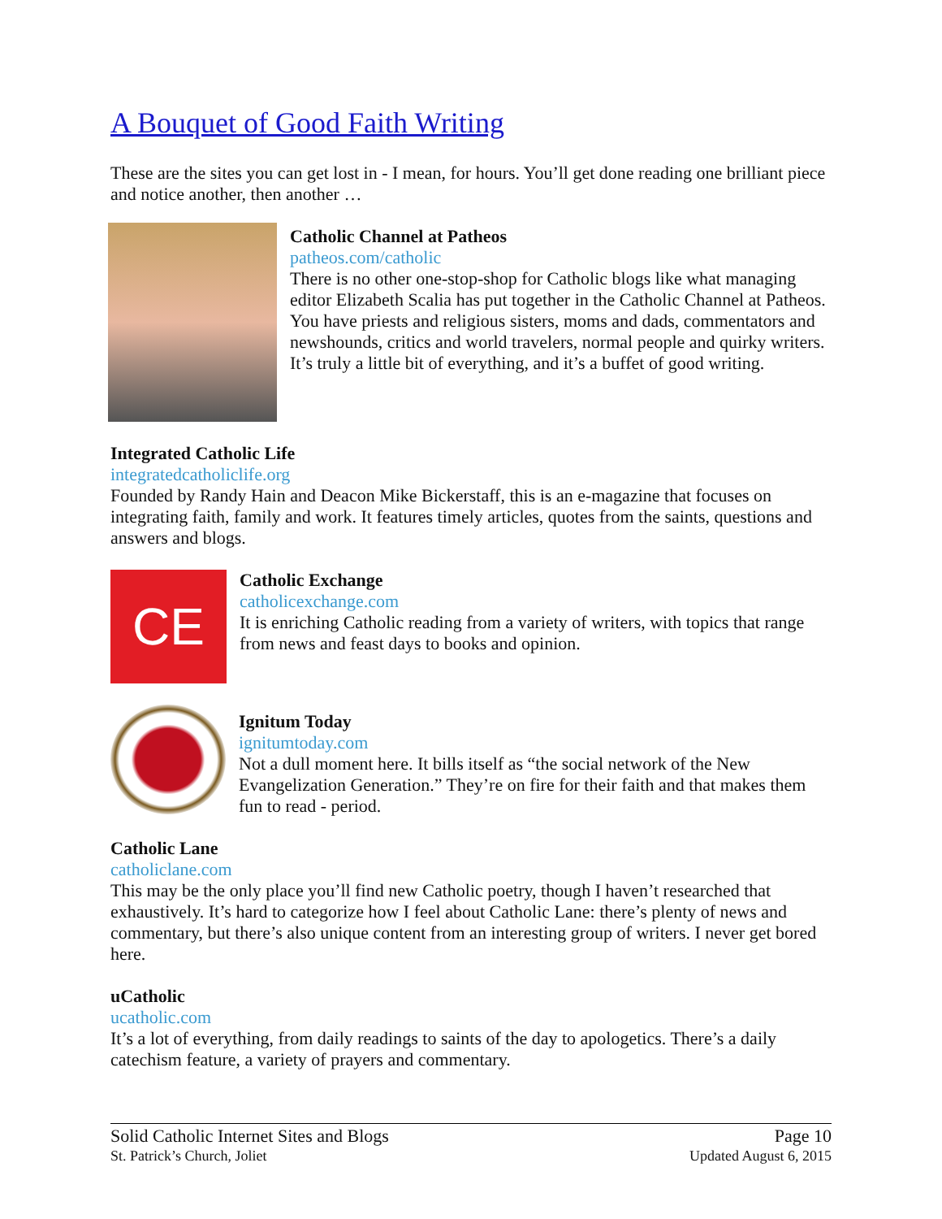A Bouquet of Good Faith Writing
These are the sites you can get lost in - I mean, for hours. You’ll get done reading one brilliant piece and notice another, then another …
Catholic Channel at Patheos
patheos.com/catholic
There is no other one-stop-shop for Catholic blogs like what managing editor Elizabeth Scalia has put together in the Catholic Channel at Patheos. You have priests and religious sisters, moms and dads, commentators and newshounds, critics and world travelers, normal people and quirky writers. It’s truly a little bit of everything, and it’s a buffet of good writing.
Integrated Catholic Life
integratedcatholiclife.org
Founded by Randy Hain and Deacon Mike Bickerstaff, this is an e-magazine that focuses on integrating faith, family and work. It features timely articles, quotes from the saints, questions and answers and blogs.
CE
Catholic Exchange
catholicexchange.com
It is enriching Catholic reading from a variety of writers, with topics that range from news and feast days to books and opinion.
Ignitum Today
ignitumtoday.com
Not a dull moment here. It bills itself as “the social network of the New Evangelization Generation.” They’re on fire for their faith and that makes them fun to read - period.
Catholic Lane
catholiclane.com
This may be the only place you’ll find new Catholic poetry, though I haven’t researched that exhaustively. It’s hard to categorize how I feel about Catholic Lane: there’s plenty of news and commentary, but there’s also unique content from an interesting group of writers. I never get bored here.
uCatholic
ucatholic.com
It’s a lot of everything, from daily readings to saints of the day to apologetics. There’s a daily catechism feature, a variety of prayers and commentary.
Solid Catholic Internet Sites and Blogs
St. Patrick’s Church, Joliet
Page 10
Updated August 6, 2015